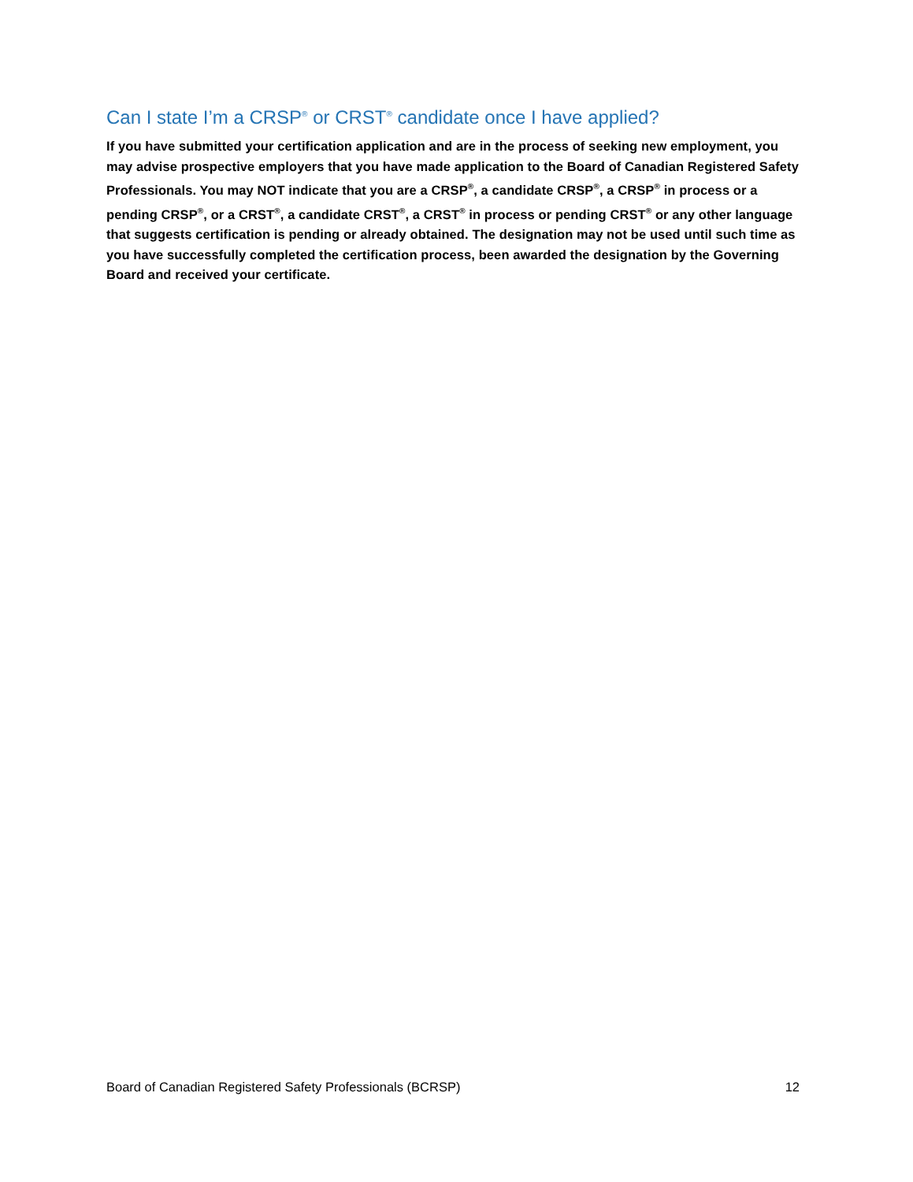Can I state I’m a CRSP<sup>®</sup> or CRST<sup>®</sup> candidate once I have applied?
If you have submitted your certification application and are in the process of seeking new employment, you may advise prospective employers that you have made application to the Board of Canadian Registered Safety Professionals. You may NOT indicate that you are a CRSP<sup>®</sup>, a candidate CRSP<sup>®</sup>, a CRSP<sup>®</sup> in process or a pending CRSP<sup>®</sup>, or a CRST<sup>®</sup>, a candidate CRST<sup>®</sup>, a CRST<sup>®</sup> in process or pending CRST<sup>®</sup> or any other language that suggests certification is pending or already obtained. The designation may not be used until such time as you have successfully completed the certification process, been awarded the designation by the Governing Board and received your certificate.
Board of Canadian Registered Safety Professionals (BCRSP) 12